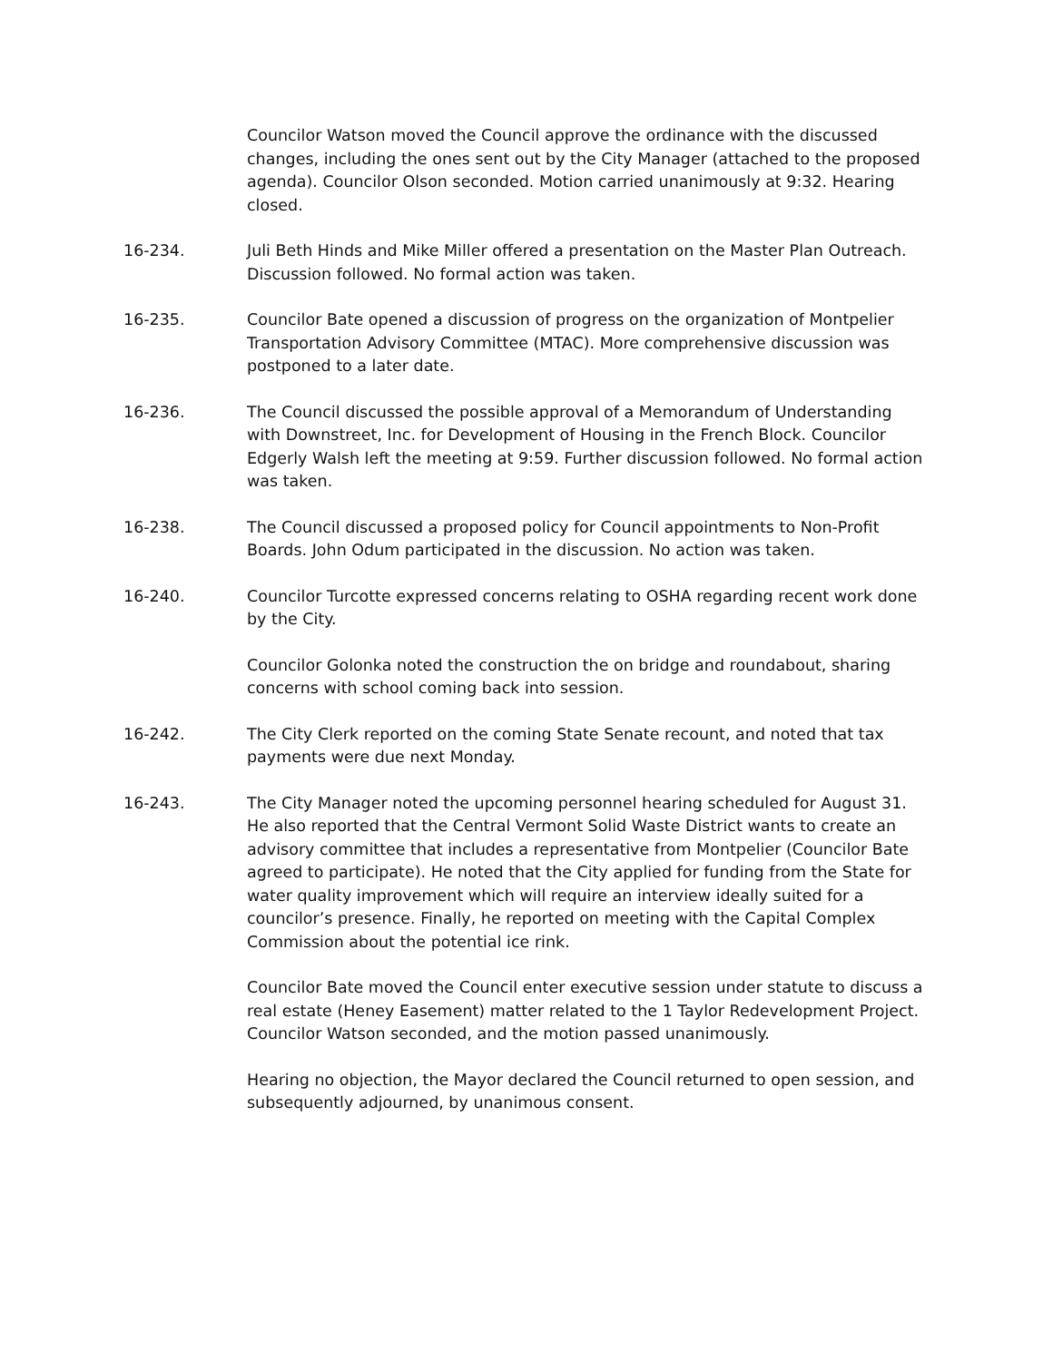Councilor Watson moved the Council approve the ordinance with the discussed changes, including the ones sent out by the City Manager (attached to the proposed agenda). Councilor Olson seconded. Motion carried unanimously at 9:32. Hearing closed.
16-234. Juli Beth Hinds and Mike Miller offered a presentation on the Master Plan Outreach. Discussion followed. No formal action was taken.
16-235. Councilor Bate opened a discussion of progress on the organization of Montpelier Transportation Advisory Committee (MTAC). More comprehensive discussion was postponed to a later date.
16-236. The Council discussed the possible approval of a Memorandum of Understanding with Downstreet, Inc. for Development of Housing in the French Block. Councilor Edgerly Walsh left the meeting at 9:59. Further discussion followed. No formal action was taken.
16-238. The Council discussed a proposed policy for Council appointments to Non-Profit Boards. John Odum participated in the discussion. No action was taken.
16-240. Councilor Turcotte expressed concerns relating to OSHA regarding recent work done by the City.
Councilor Golonka noted the construction the on bridge and roundabout, sharing concerns with school coming back into session.
16-242. The City Clerk reported on the coming State Senate recount, and noted that tax payments were due next Monday.
16-243. The City Manager noted the upcoming personnel hearing scheduled for August 31. He also reported that the Central Vermont Solid Waste District wants to create an advisory committee that includes a representative from Montpelier (Councilor Bate agreed to participate). He noted that the City applied for funding from the State for water quality improvement which will require an interview ideally suited for a councilor’s presence. Finally, he reported on meeting with the Capital Complex Commission about the potential ice rink.
Councilor Bate moved the Council enter executive session under statute to discuss a real estate (Heney Easement) matter related to the 1 Taylor Redevelopment Project. Councilor Watson seconded, and the motion passed unanimously.
Hearing no objection, the Mayor declared the Council returned to open session, and subsequently adjourned, by unanimous consent.